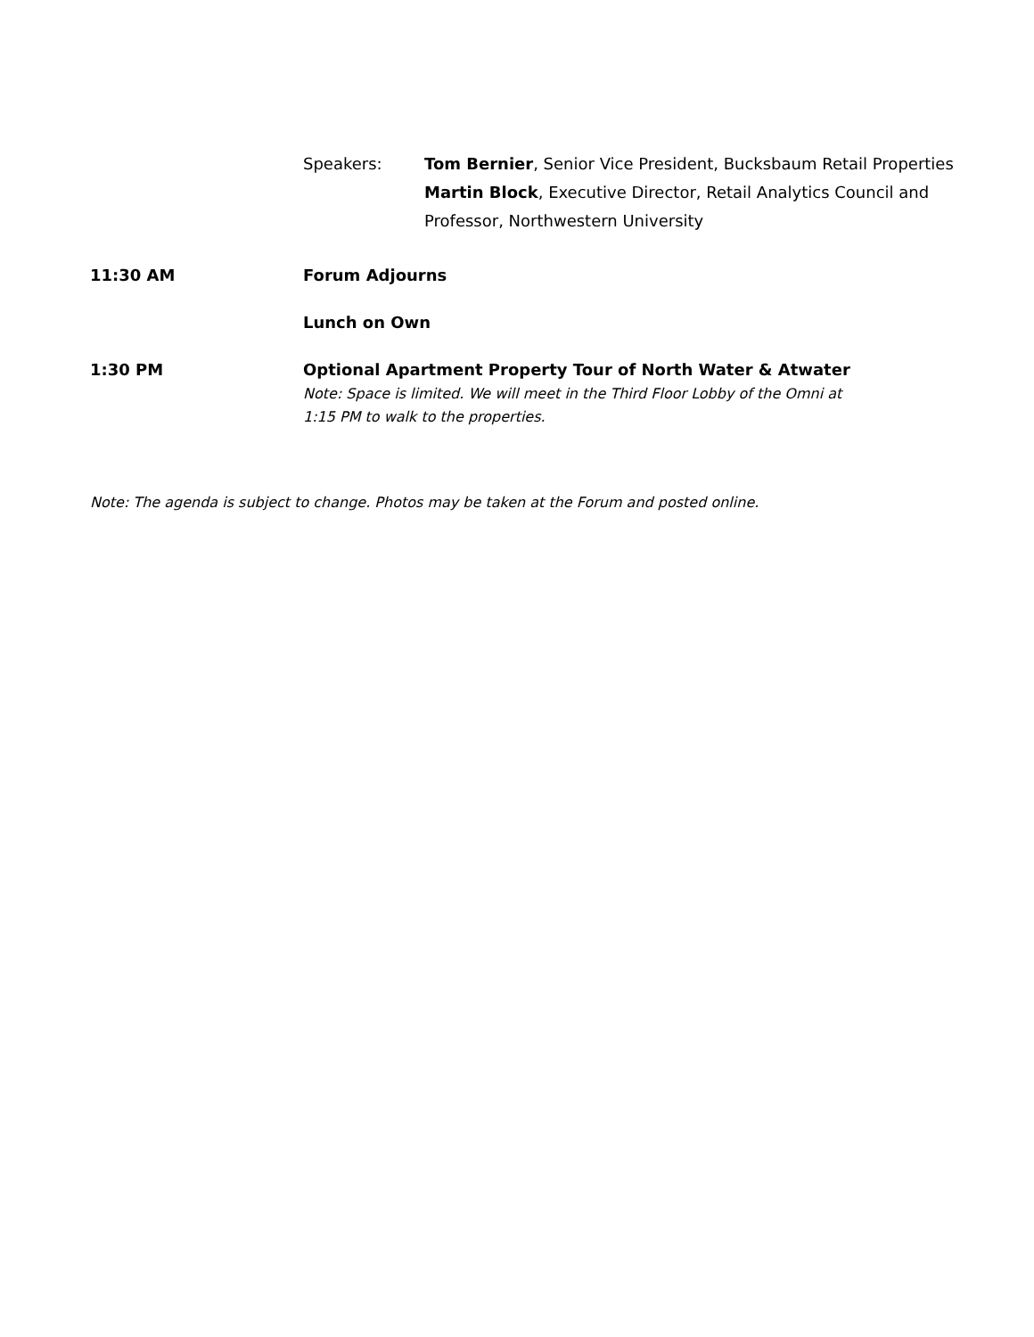Speakers: Tom Bernier, Senior Vice President, Bucksbaum Retail Properties
Martin Block, Executive Director, Retail Analytics Council and
Professor, Northwestern University
11:30 AM Forum Adjourns
Lunch on Own
1:30 PM Optional Apartment Property Tour of North Water & Atwater
Note: Space is limited. We will meet in the Third Floor Lobby of the Omni at
1:15 PM to walk to the properties.
Note: The agenda is subject to change. Photos may be taken at the Forum and posted online.